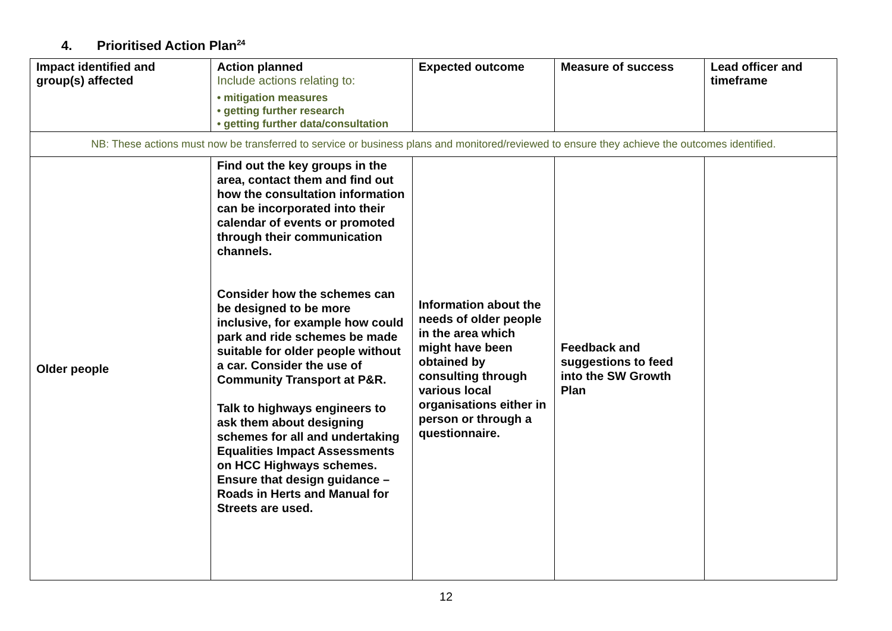4. Prioritised Action Plan<sup>24</sup>
| Impact identified and group(s) affected | Action planned Include actions relating to: • mitigation measures • getting further research • getting further data/consultation | Expected outcome | Measure of success | Lead officer and timeframe |
| --- | --- | --- | --- | --- |
| NB: These actions must now be transferred to service or business plans and monitored/reviewed to ensure they achieve the outcomes identified. | | | | |
| Older people | Find out the key groups in the area, contact them and find out how the consultation information can be incorporated into their calendar of events or promoted through their communication channels. Consider how the schemes can be designed to be more inclusive, for example how could park and ride schemes be made suitable for older people without a car. Consider the use of Community Transport at P&R. Talk to highways engineers to ask them about designing schemes for all and undertaking Equalities Impact Assessments on HCC Highways schemes. Ensure that design guidance – Roads in Herts and Manual for Streets are used. | Information about the needs of older people in the area which might have been obtained by consulting through various local organisations either in person or through a questionnaire. | Feedback and suggestions to feed into the SW Growth Plan | |
12